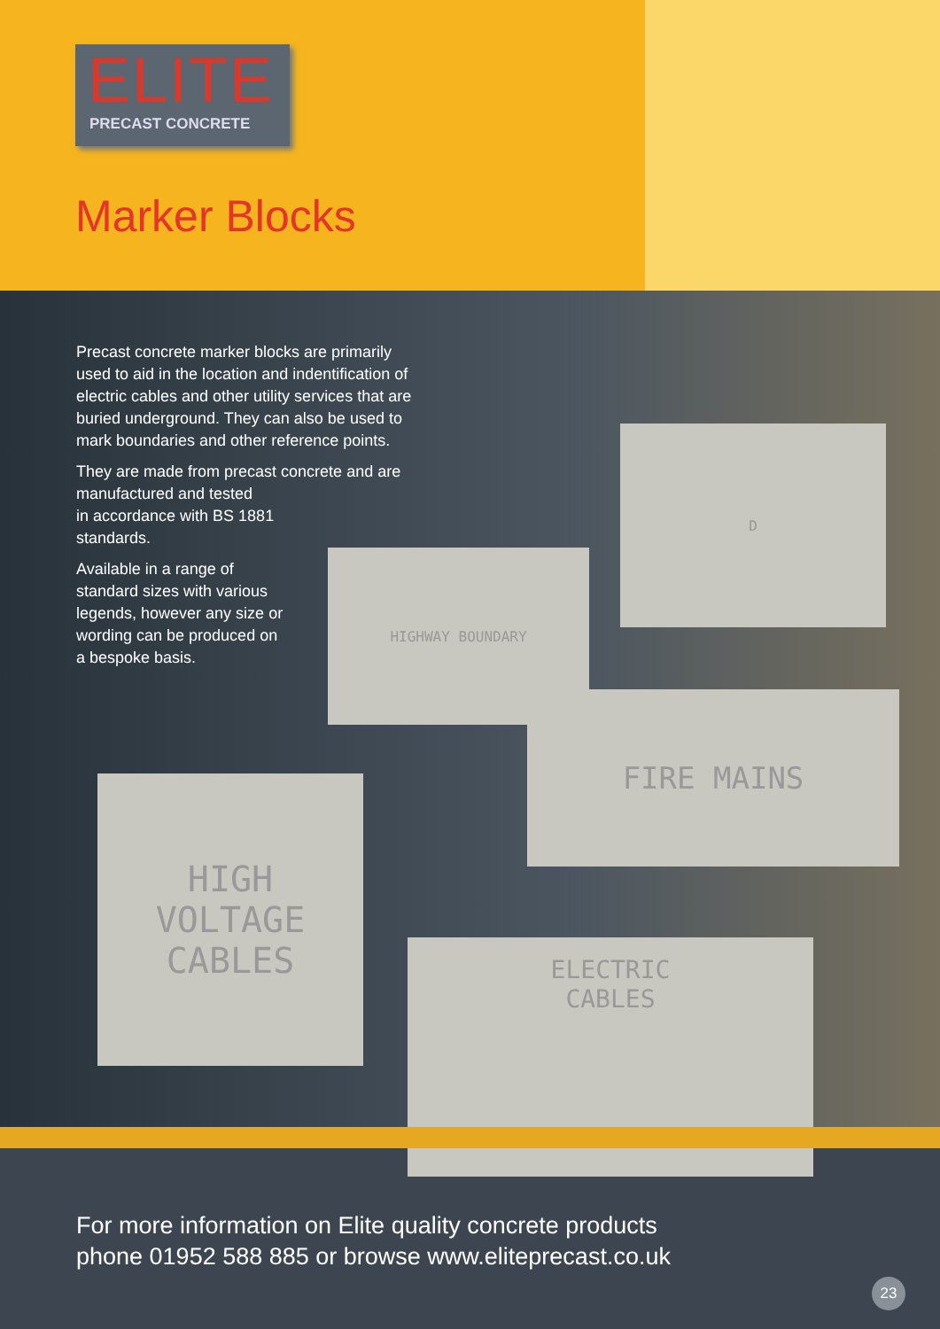ELITE
PRECAST CONCRETE
Marker Blocks
Precast concrete marker blocks are primarily used to aid in the location and indentification of electric cables and other utility services that are buried underground. They can also be used to mark boundaries and other reference points.
They are made from precast concrete and are manufactured and tested
in accordance with BS 1881
standards.
Available in a range of
standard sizes with various
legends, however any size or
wording can be produced on
a bespoke basis.
HIGHWAY BOUNDARY
D
FIRE MAINS
HIGH
VOLTAGE
CABLES
ELECTRIC
CABLES
For more information on Elite quality concrete products
phone 01952 588 885 or browse www.eliteprecast.co.uk
23